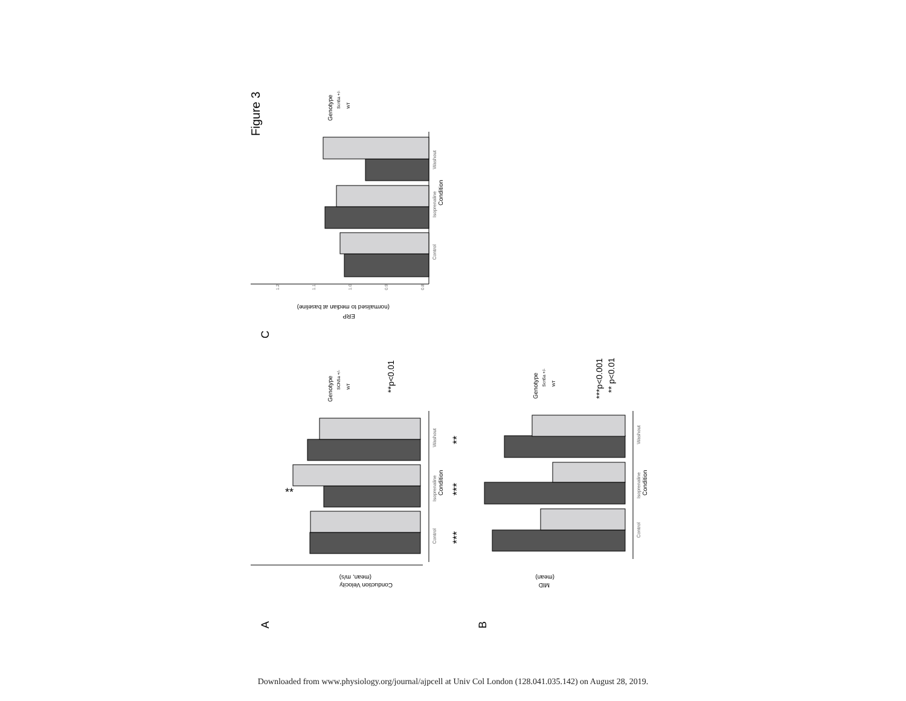Figure 3
C
A
B
Control
Isoprenaline
Condition
Washout
ERP
(normalised to median at baseline)
1.2
1.1
1.0
0.9
0.8
Genotype
Scn5a +/-
WT
**
Control
Isoprenaline
Condition
Washout
Conduction Velocity
(mean, m/s)
Genotype
SCN5a +/-
WT
**p<0.01
***
***
**
Control
Isoprenaline
Condition
Washout
MID
(mean)
Genotype
Scn5a +/-
WT
***p<0.001
** p<0.01
Downloaded from www.physiology.org/journal/ajpcell at Univ Col London (128.041.035.142) on August 28, 2019.